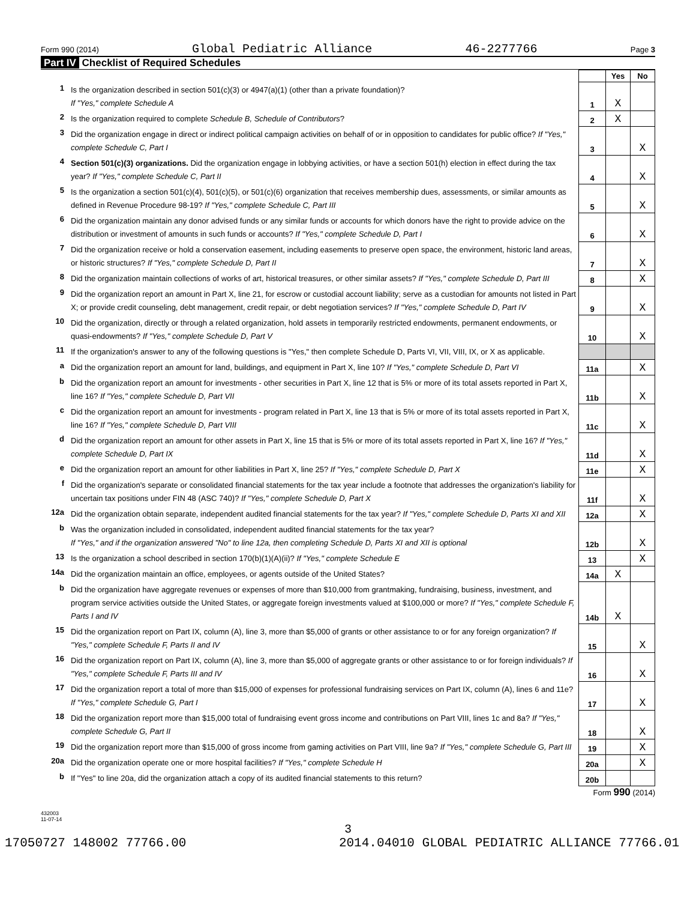Form 990 (2014) Global Pediatric Alliance 46-2277766 Page 3
Part IV Checklist of Required Schedules
| | | | Yes | No |
| 1 | Is the organization described in section 501(c)(3) or 4947(a)(1) (other than a private foundation)? If "Yes," complete Schedule A | 1 | X | |
| 2 | Is the organization required to complete Schedule B, Schedule of Contributors ? | 2 | X | |
| 3 | Did the organization engage in direct or indirect political campaign activities on behalf of or in opposition to candidates for public office? If "Yes," complete Schedule C, Part I | 3 | | X |
| 4 | Section 501(c)(3) organizations. Did the organization engage in lobbying activities, or have a section 501(h) election in effect during the tax year? If "Yes," complete Schedule C, Part II | 4 | | X |
| 5 | Is the organization a section 501(c)(4), 501(c)(5), or 501(c)(6) organization that receives membership dues, assessments, or similar amounts as defined in Revenue Procedure 98-19? If "Yes," complete Schedule C, Part III | 5 | | X |
| 6 | Did the organization maintain any donor advised funds or any similar funds or accounts for which donors have the right to provide advice on the distribution or investment of amounts in such funds or accounts? If "Yes," complete Schedule D, Part I | 6 | | X |
| 7 | Did the organization receive or hold a conservation easement, including easements to preserve open space, the environment, historic land areas, or historic structures? If "Yes," complete Schedule D, Part II | 7 | | X |
| 8 | Did the organization maintain collections of works of art, historical treasures, or other similar assets? If "Yes," complete Schedule D, Part III | 8 | | X |
| 9 | Did the organization report an amount in Part X, line 21, for escrow or custodial account liability; serve as a custodian for amounts not listed in Part X; or provide credit counseling, debt management, credit repair, or debt negotiation services? If "Yes," complete Schedule D, Part IV | 9 | | X |
| 10 | Did the organization, directly or through a related organization, hold assets in temporarily restricted endowments, permanent endowments, or quasi-endowments? If "Yes," complete Schedule D, Part V | 10 | | X |
| 11 | If the organization's answer to any of the following questions is "Yes," then complete Schedule D, Parts VI, VII, VIII, IX, or X as applicable. | | | |
| a | Did the organization report an amount for land, buildings, and equipment in Part X, line 10? If "Yes," complete Schedule D, Part VI | 11a | | X |
| b | Did the organization report an amount for investments - other securities in Part X, line 12 that is 5% or more of its total assets reported in Part X, line 16? If "Yes," complete Schedule D, Part VII | 11b | | X |
| c | Did the organization report an amount for investments - program related in Part X, line 13 that is 5% or more of its total assets reported in Part X, line 16? If "Yes," complete Schedule D, Part VIII | 11c | | X |
| d | Did the organization report an amount for other assets in Part X, line 15 that is 5% or more of its total assets reported in Part X, line 16? If "Yes," complete Schedule D, Part IX | 11d | | X |
| e | Did the organization report an amount for other liabilities in Part X, line 25? If "Yes," complete Schedule D, Part X | 11e | | X |
| f | Did the organization's separate or consolidated financial statements for the tax year include a footnote that addresses the organization's liability for uncertain tax positions under FIN 48 (ASC 740)? If "Yes," complete Schedule D, Part X | 11f | | X |
| 12a | Did the organization obtain separate, independent audited financial statements for the tax year? If "Yes," complete Schedule D, Parts XI and XII | 12a | | X |
| b | Was the organization included in consolidated, independent audited financial statements for the tax year? If "Yes," and if the organization answered "No" to line 12a, then completing Schedule D, Parts XI and XII is optional | 12b | | X |
| 13 | Is the organization a school described in section 170(b)(1)(A)(ii)? If "Yes," complete Schedule E | 13 | | X |
| 14a | Did the organization maintain an office, employees, or agents outside of the United States? | 14a | X | |
| b | Did the organization have aggregate revenues or expenses of more than $10,000 from grantmaking, fundraising, business, investment, and program service activities outside the United States, or aggregate foreign investments valued at $100,000 or more? If "Yes," complete Schedule F, Parts I and IV | 14b | X | |
| 15 | Did the organization report on Part IX, column (A), line 3, more than $5,000 of grants or other assistance to or for any foreign organization? If "Yes," complete Schedule F, Parts II and IV | 15 | | X |
| 16 | Did the organization report on Part IX, column (A), line 3, more than $5,000 of aggregate grants or other assistance to or for foreign individuals? If "Yes," complete Schedule F, Parts III and IV | 16 | | X |
| 17 | Did the organization report a total of more than $15,000 of expenses for professional fundraising services on Part IX, column (A), lines 6 and 11e? If "Yes," complete Schedule G, Part I | 17 | | X |
| 18 | Did the organization report more than $15,000 total of fundraising event gross income and contributions on Part VIII, lines 1c and 8a? If "Yes," complete Schedule G, Part II | 18 | | X |
| 19 | Did the organization report more than $15,000 of gross income from gaming activities on Part VIII, line 9a? If "Yes," complete Schedule G, Part III | 19 | | X |
| 20a | Did the organization operate one or more hospital facilities? If "Yes," complete Schedule H | 20a | | X |
| b | If "Yes" to line 20a, did the organization attach a copy of its audited financial statements to this return? | 20b | | |
Form 990 (2014)
432003
11-07-14
3
17050727 148002 77766.00 2014.04010 GLOBAL PEDIATRIC ALLIANCE 77766.01